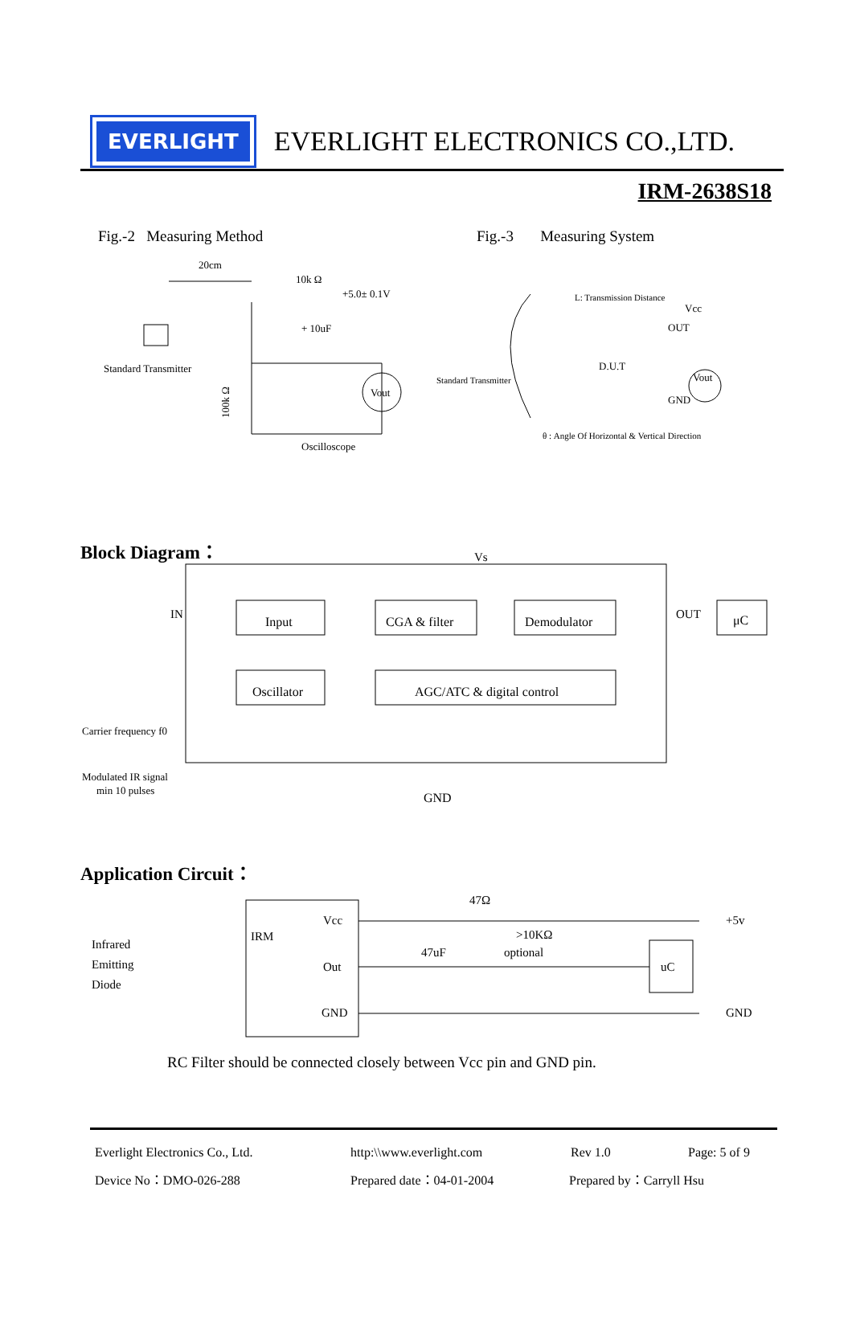EVERLIGHT
EVERLIGHT ELECTRONICS CO.,LTD.
IRM-2638S18
Fig.-2 Measuring Method
Fig.-3 Measuring System
20cm
10k Ω
+5.0± 0.1V
+ 10uF
Standard Transmitter
Vout
100k Ω
Oscilloscope
L: Transmission Distance
Vcc
OUT
D.U.T
Standard Transmitter
Vout
GND
θ : Angle Of Horizontal & Vertical Direction
Block Diagram：
Vs
IN
Input
CGA & filter
Demodulator
OUT
μC
Oscillator
AGC/ATC & digital control
Carrier frequency f0
Modulated IR signal
min 10 pulses
GND
Application Circuit：
47Ω
IRM
Vcc
Out
GND
Infrared
Emitting
Diode
47uF
>10KΩ
optional
uC
+5v
GND
RC Filter should be connected closely between Vcc pin and GND pin.
Everlight Electronics Co., Ltd. http:\\www.everlight.com Rev 1.0 Page: 5 of 9
Device No：DMO-026-288 Prepared date：04-01-2004 Prepared by：Carryll Hsu